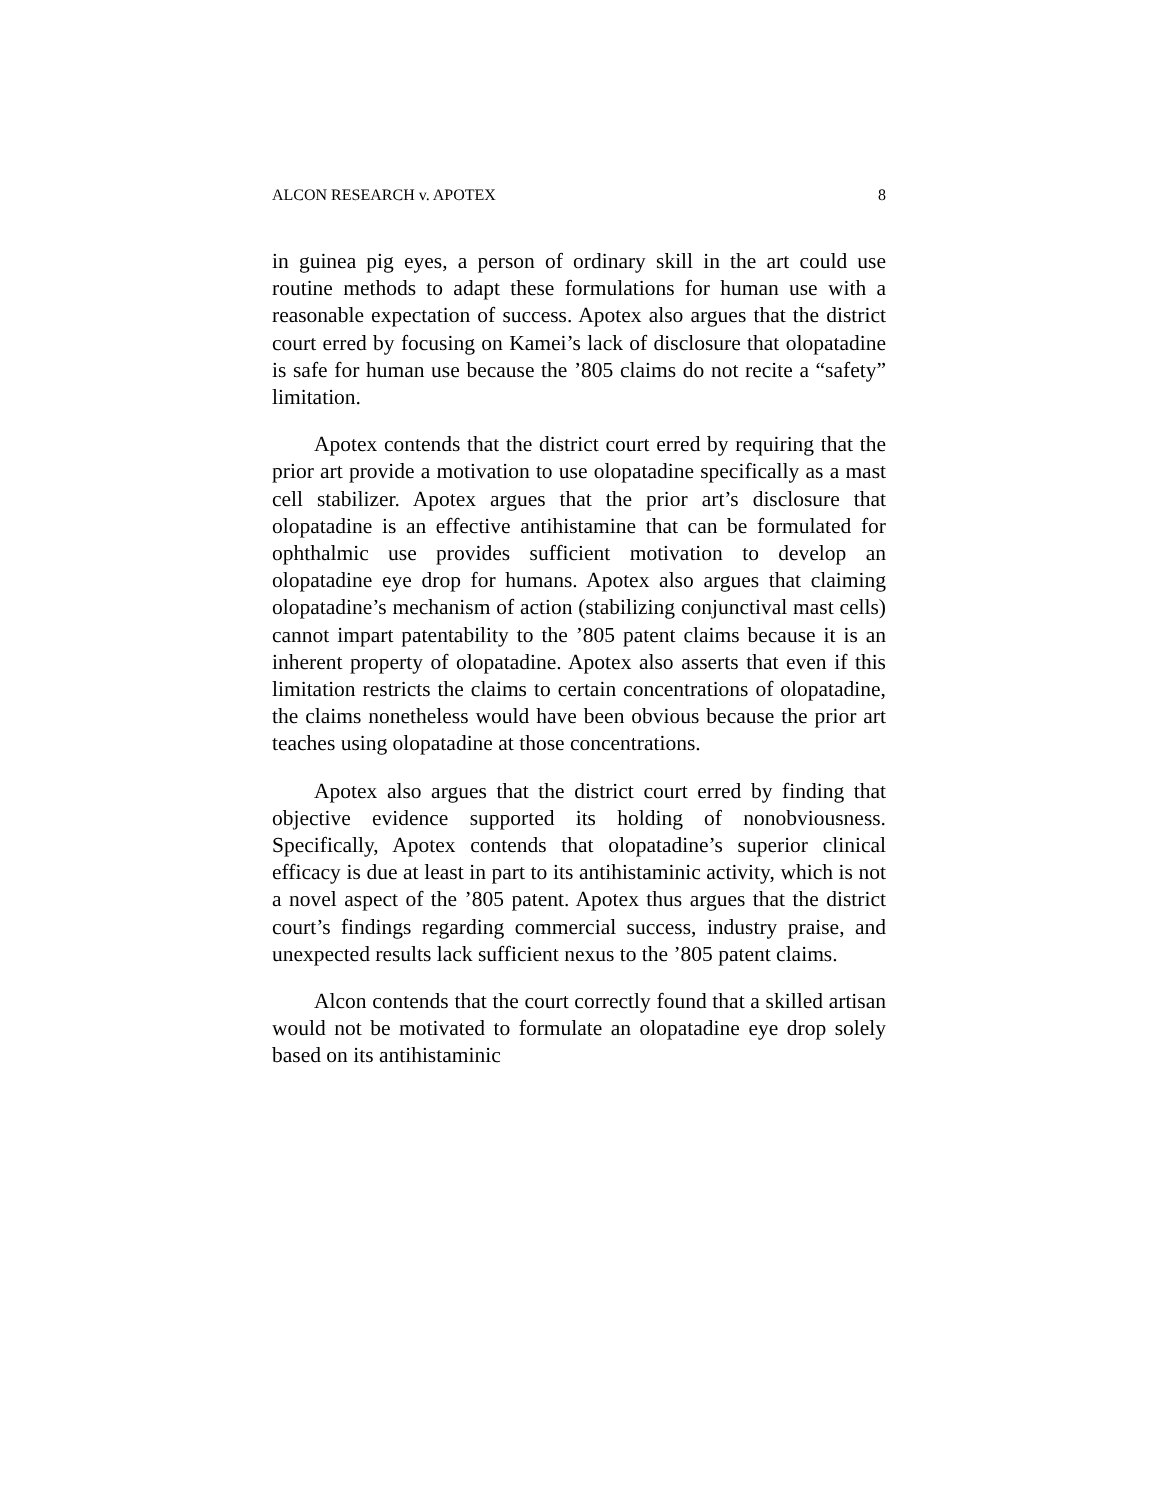ALCON RESEARCH v. APOTEX 8
in guinea pig eyes, a person of ordinary skill in the art could use routine methods to adapt these formulations for human use with a reasonable expectation of success. Apotex also argues that the district court erred by focusing on Kamei’s lack of disclosure that olopatadine is safe for human use because the ’805 claims do not recite a “safety” limitation.
Apotex contends that the district court erred by requiring that the prior art provide a motivation to use olopatadine specifically as a mast cell stabilizer. Apotex argues that the prior art’s disclosure that olopatadine is an effective antihistamine that can be formulated for ophthalmic use provides sufficient motivation to develop an olopatadine eye drop for humans. Apotex also argues that claiming olopatadine’s mechanism of action (stabilizing conjunctival mast cells) cannot impart patentability to the ’805 patent claims because it is an inherent property of olopatadine. Apotex also asserts that even if this limitation restricts the claims to certain concentrations of olopatadine, the claims nonetheless would have been obvious because the prior art teaches using olopatadine at those concentrations.
Apotex also argues that the district court erred by finding that objective evidence supported its holding of nonobviousness. Specifically, Apotex contends that olopatadine’s superior clinical efficacy is due at least in part to its antihistaminic activity, which is not a novel aspect of the ’805 patent. Apotex thus argues that the district court’s findings regarding commercial success, industry praise, and unexpected results lack sufficient nexus to the ’805 patent claims.
Alcon contends that the court correctly found that a skilled artisan would not be motivated to formulate an olopatadine eye drop solely based on its antihistaminic